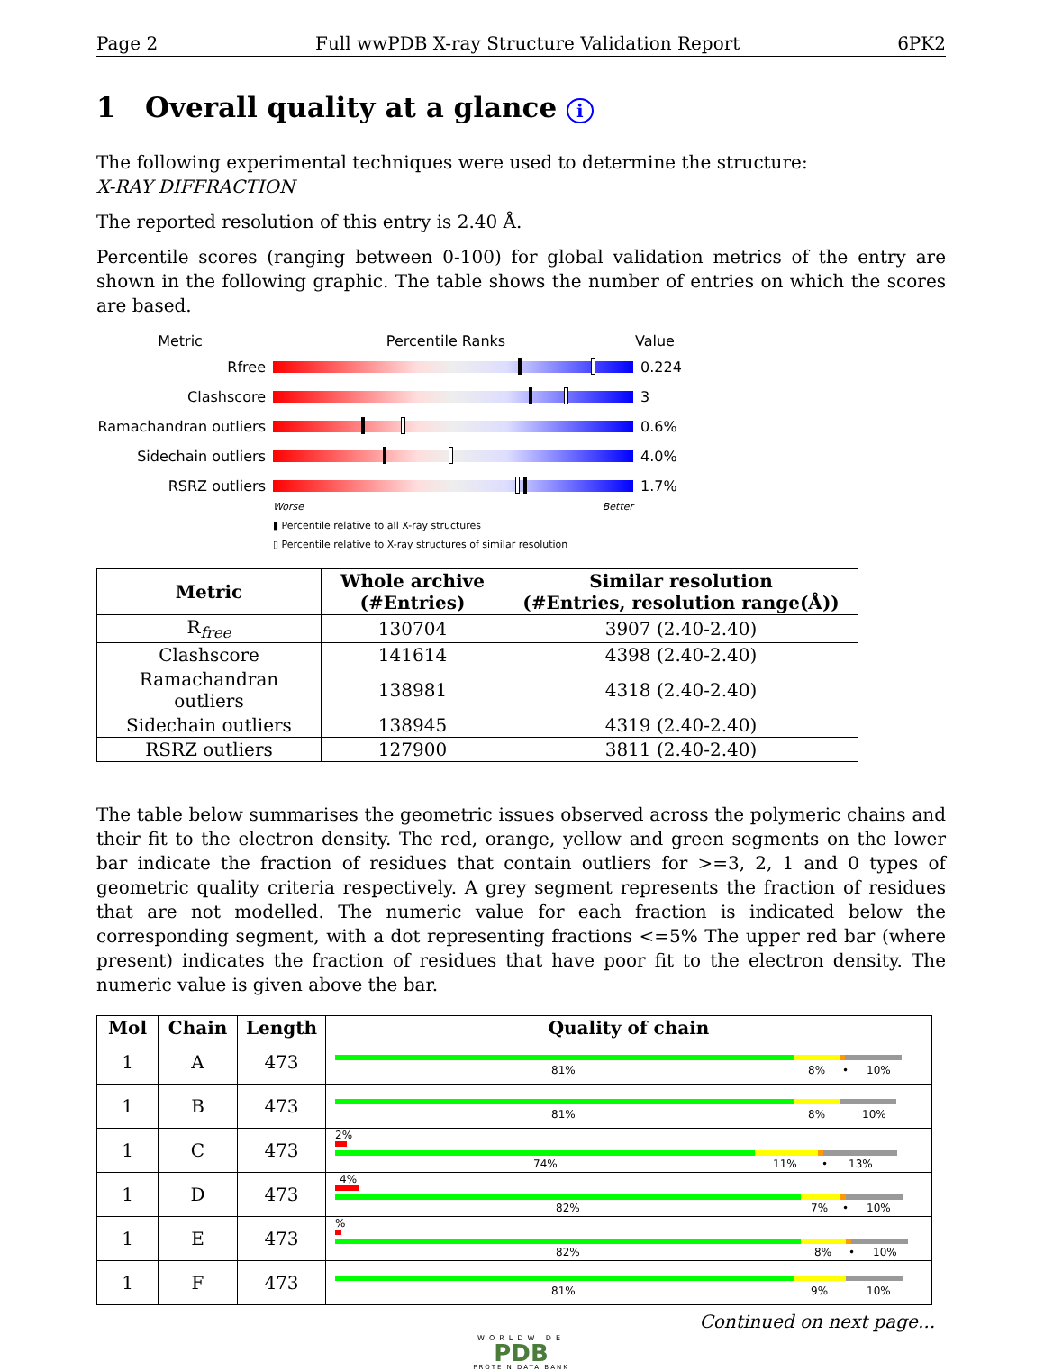Page 2 Full wwPDB X-ray Structure Validation Report 6PK2
1 Overall quality at a glance i
The following experimental techniques were used to determine the structure:
X-RAY DIFFRACTION
The reported resolution of this entry is 2.40 Å.
Percentile scores (ranging between 0-100) for global validation metrics of the entry are shown in the following graphic. The table shows the number of entries on which the scores are based.
Metric Percentile Ranks Value
Rfree 0.224
Clashscore 3
Ramachandran outliers
0.6%
Sidechain outliers 4.0%
RSRZ outliers 1.7%
Worse Better
▮ Percentile relative to all X-ray structures
▯ Percentile relative to X-ray structures of similar resolution
| Metric | Whole archive (#Entries) | Similar resolution (#Entries, resolution range(Å)) |
| --- | --- | --- |
| R<sub>free</sub> | 130704 | 3907 (2.40-2.40) |
| Clashscore | 141614 | 4398 (2.40-2.40) |
| Ramachandran outliers | 138981 | 4318 (2.40-2.40) |
| Sidechain outliers | 138945 | 4319 (2.40-2.40) |
| RSRZ outliers | 127900 | 3811 (2.40-2.40) |
The table below summarises the geometric issues observed across the polymeric chains and their fit to the electron density. The red, orange, yellow and green segments on the lower bar indicate the fraction of residues that contain outliers for >=3, 2, 1 and 0 types of geometric quality criteria respectively. A grey segment represents the fraction of residues that are not modelled. The numeric value for each fraction is indicated below the corresponding segment, with a dot representing fractions <=5% The upper red bar (where present) indicates the fraction of residues that have poor fit to the electron density. The numeric value is given above the bar.
| Mol | Chain | Length | Quality of chain |
| --- | --- | --- | --- |
| 1 | A | 473 | 81% 8% • 10% |
| 1 | B | 473 | 81% 8% 10% |
| 1 | C | 473 | 2% 74% 11% • 13% |
| 1 | D | 473 | 4% 82% 7% • 10% |
| 1 | E | 473 | % 82% 8% • 10% |
| 1 | F | 473 | 81% 9% 10% |
Continued on next page...
WORLDWIDE
PDB
PROTEIN DATA BANK